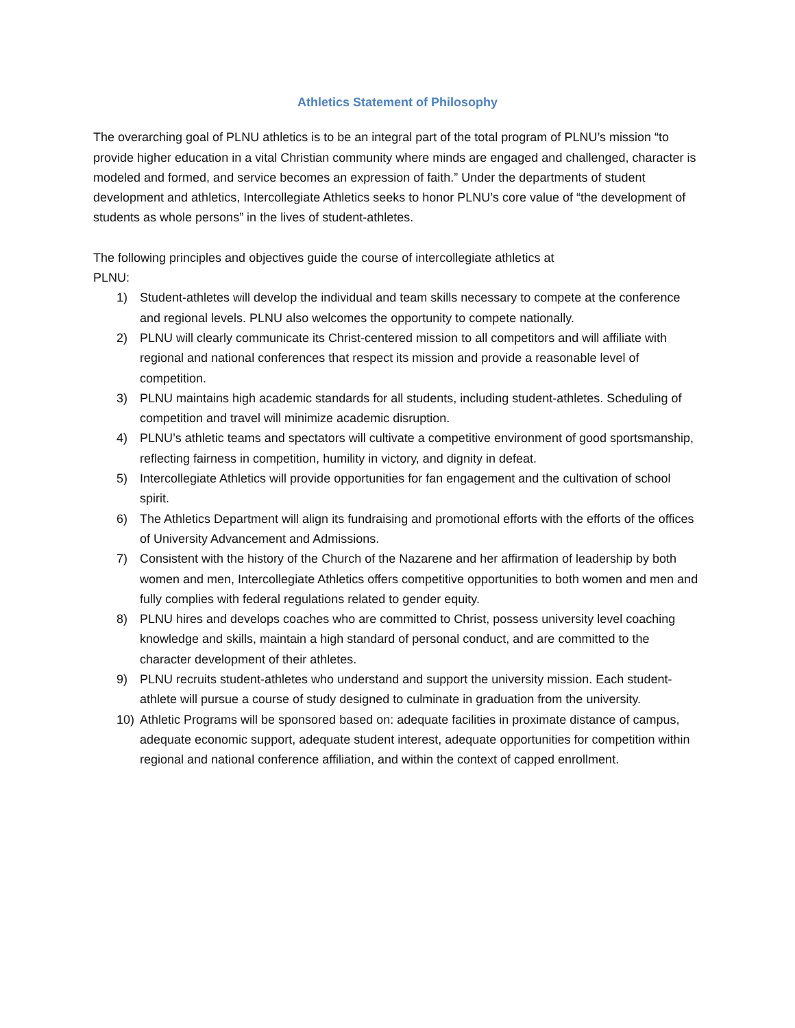Athletics Statement of Philosophy
The overarching goal of PLNU athletics is to be an integral part of the total program of PLNU’s mission “to provide higher education in a vital Christian community where minds are engaged and challenged, character is modeled and formed, and service becomes an expression of faith.” Under the departments of student development and athletics, Intercollegiate Athletics seeks to honor PLNU’s core value of “the development of students as whole persons” in the lives of student-athletes.
The following principles and objectives guide the course of intercollegiate athletics at
PLNU:
1) Student-athletes will develop the individual and team skills necessary to compete at the conference and regional levels. PLNU also welcomes the opportunity to compete nationally.
2) PLNU will clearly communicate its Christ-centered mission to all competitors and will affiliate with regional and national conferences that respect its mission and provide a reasonable level of competition.
3) PLNU maintains high academic standards for all students, including student-athletes. Scheduling of competition and travel will minimize academic disruption.
4) PLNU’s athletic teams and spectators will cultivate a competitive environment of good sportsmanship, reflecting fairness in competition, humility in victory, and dignity in defeat.
5) Intercollegiate Athletics will provide opportunities for fan engagement and the cultivation of school spirit.
6) The Athletics Department will align its fundraising and promotional efforts with the efforts of the offices of University Advancement and Admissions.
7) Consistent with the history of the Church of the Nazarene and her affirmation of leadership by both women and men, Intercollegiate Athletics offers competitive opportunities to both women and men and fully complies with federal regulations related to gender equity.
8) PLNU hires and develops coaches who are committed to Christ, possess university level coaching knowledge and skills, maintain a high standard of personal conduct, and are committed to the character development of their athletes.
9) PLNU recruits student-athletes who understand and support the university mission. Each student-athlete will pursue a course of study designed to culminate in graduation from the university.
10) Athletic Programs will be sponsored based on: adequate facilities in proximate distance of campus, adequate economic support, adequate student interest, adequate opportunities for competition within regional and national conference affiliation, and within the context of capped enrollment.